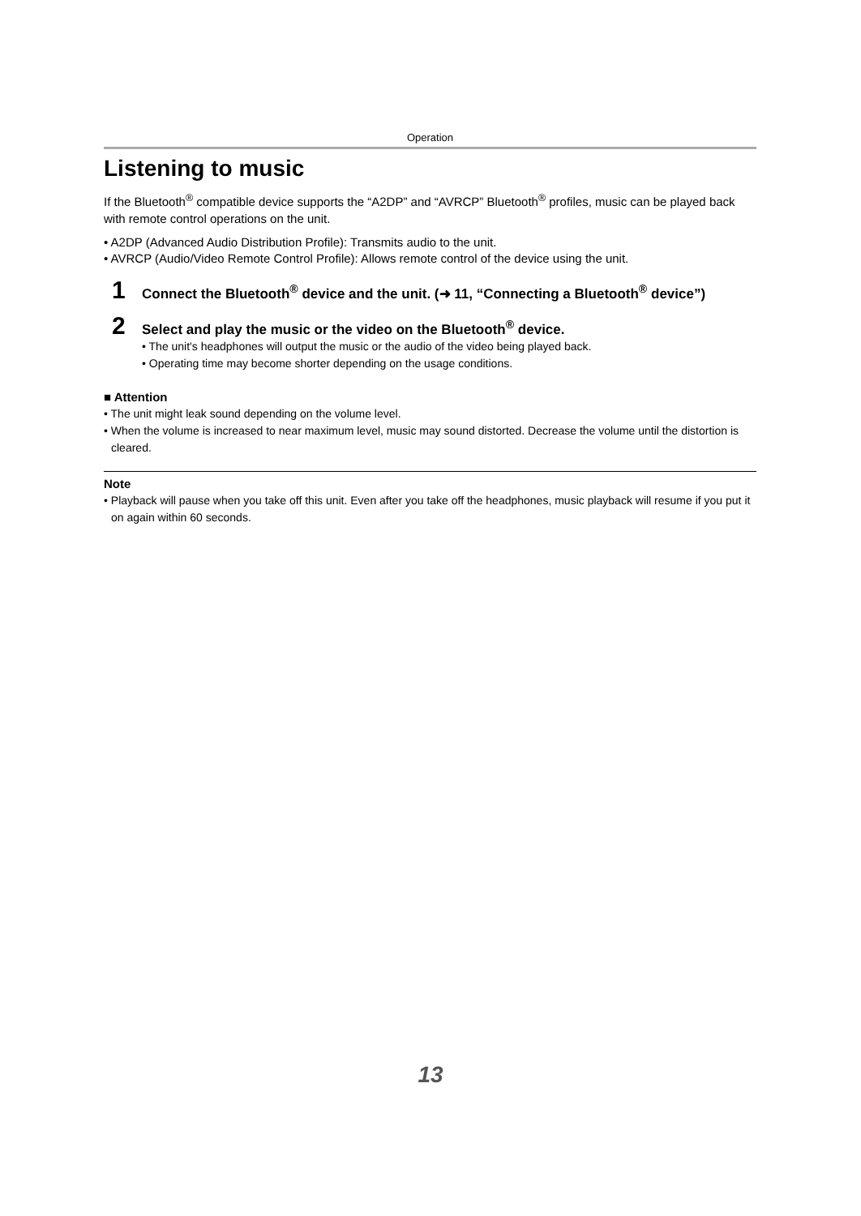Operation
Listening to music
If the Bluetooth<sup>®</sup> compatible device supports the “A2DP” and “AVRCP” Bluetooth<sup>®</sup> profiles, music can be played back with remote control operations on the unit.
• A2DP (Advanced Audio Distribution Profile): Transmits audio to the unit.
• AVRCP (Audio/Video Remote Control Profile): Allows remote control of the device using the unit.
1
Connect the Bluetooth<sup>®</sup> device and the unit. (➜ 11, “Connecting a Bluetooth<sup>®</sup> device”)
2
Select and play the music or the video on the Bluetooth<sup>®</sup> device.
• The unit's headphones will output the music or the audio of the video being played back.
• Operating time may become shorter depending on the usage conditions.
■ Attention
• The unit might leak sound depending on the volume level.
• When the volume is increased to near maximum level, music may sound distorted. Decrease the volume until the distortion is cleared.
Note
• Playback will pause when you take off this unit. Even after you take off the headphones, music playback will resume if you put it on again within 60 seconds.
13